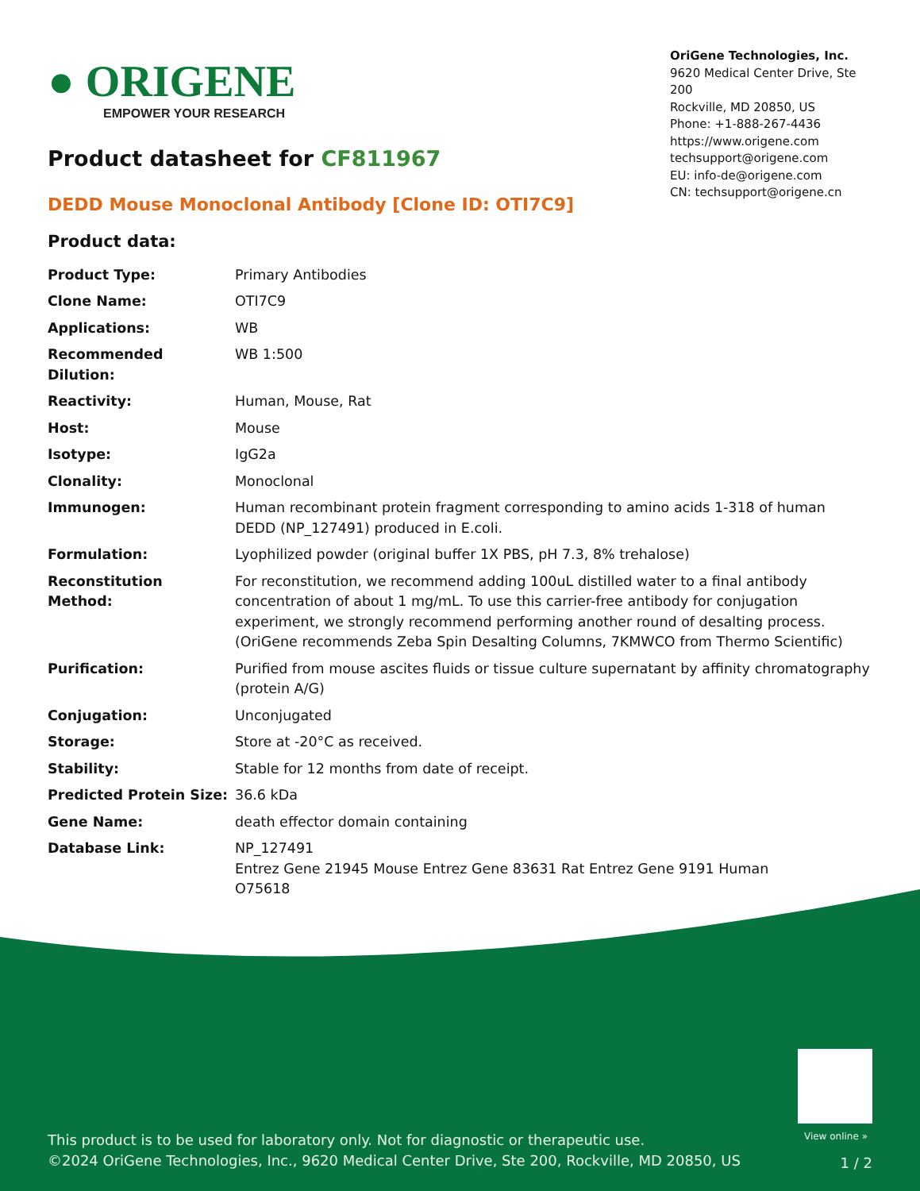View online »
This product is to be used for laboratory only. Not for diagnostic or therapeutic use.
©2024 OriGene Technologies, Inc., 9620 Medical Center Drive, Ste 200, Rockville, MD 20850, US
1 / 2
● ORIGENE
EMPOWER YOUR RESEARCH
OriGene Technologies, Inc.
9620 Medical Center Drive, Ste 200
Rockville, MD 20850, US
Phone: +1-888-267-4436
https://www.origene.com
techsupport@origene.com
EU: info-de@origene.com
CN: techsupport@origene.cn
Product datasheet for CF811967
DEDD Mouse Monoclonal Antibody [Clone ID: OTI7C9]
Product data:
| Product Type: | Primary Antibodies |
| Clone Name: | OTI7C9 |
| Applications: | WB |
| Recommended Dilution: | WB 1:500 |
| Reactivity: | Human, Mouse, Rat |
| Host: | Mouse |
| Isotype: | IgG2a |
| Clonality: | Monoclonal |
| Immunogen: | Human recombinant protein fragment corresponding to amino acids 1-318 of human DEDD (NP_127491) produced in E.coli. |
| Formulation: | Lyophilized powder (original buffer 1X PBS, pH 7.3, 8% trehalose) |
| Reconstitution Method: | For reconstitution, we recommend adding 100uL distilled water to a final antibody concentration of about 1 mg/mL. To use this carrier-free antibody for conjugation experiment, we strongly recommend performing another round of desalting process. (OriGene recommends Zeba Spin Desalting Columns, 7KMWCO from Thermo Scientific) |
| Purification: | Purified from mouse ascites fluids or tissue culture supernatant by affinity chromatography (protein A/G) |
| Conjugation: | Unconjugated |
| Storage: | Store at -20°C as received. |
| Stability: | Stable for 12 months from date of receipt. |
| Predicted Protein Size: | 36.6 kDa |
| Gene Name: | death effector domain containing |
| Database Link: | NP_127491 Entrez Gene 21945 Mouse Entrez Gene 83631 Rat Entrez Gene 9191 Human O75618 |